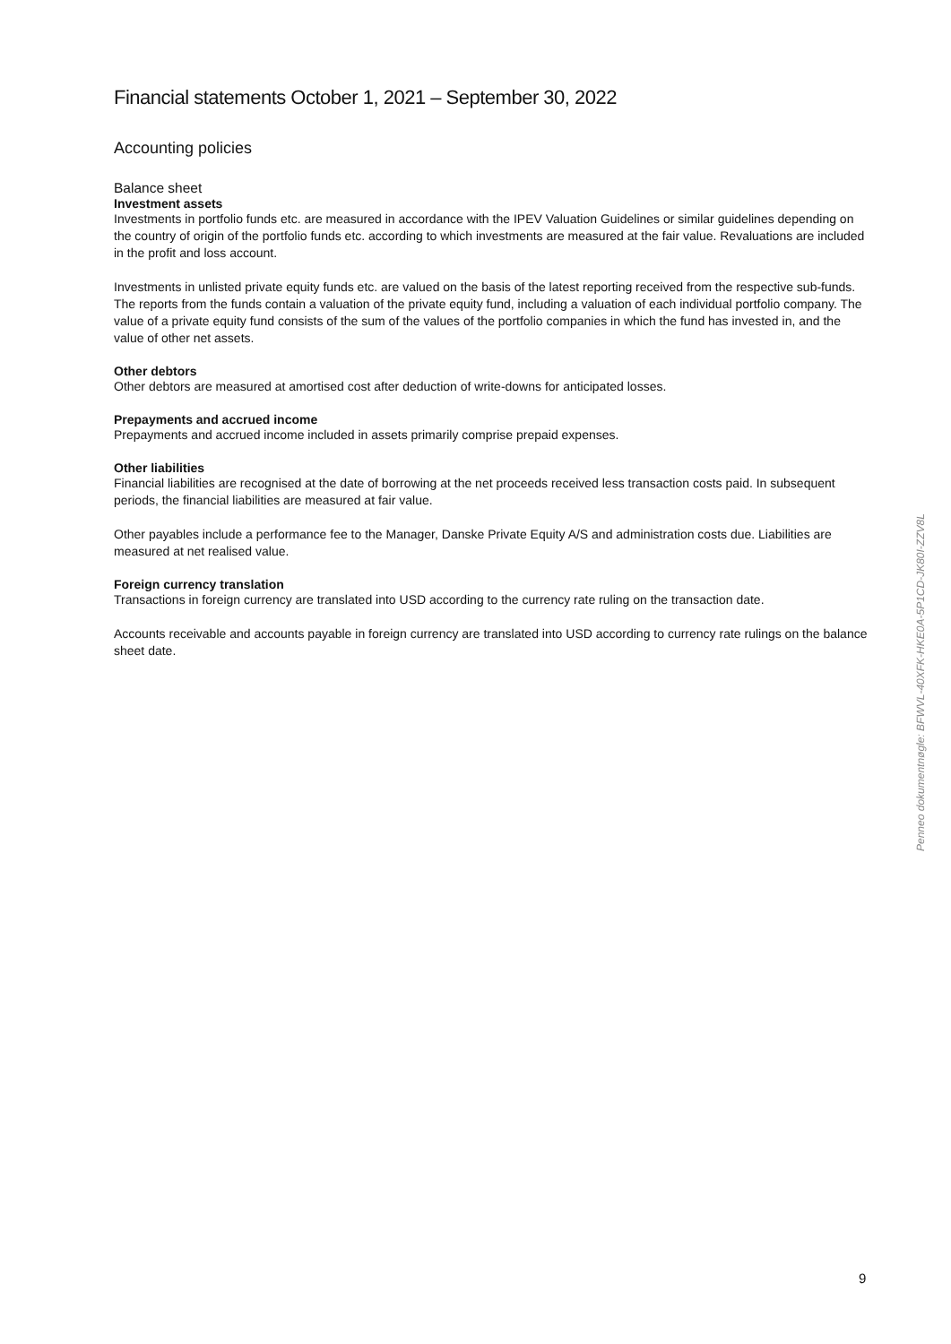Financial statements October 1, 2021 – September 30, 2022
Accounting policies
Balance sheet
Investment assets
Investments in portfolio funds etc. are measured in accordance with the IPEV Valuation Guidelines or similar guidelines depending on the country of origin of the portfolio funds etc. according to which investments are measured at the fair value. Revaluations are included in the profit and loss account.
Investments in unlisted private equity funds etc. are valued on the basis of the latest reporting received from the respective sub-funds. The reports from the funds contain a valuation of the private equity fund, including a valuation of each individual portfolio company. The value of a private equity fund consists of the sum of the values of the portfolio companies in which the fund has invested in, and the value of other net assets.
Other debtors
Other debtors are measured at amortised cost after deduction of write-downs for anticipated losses.
Prepayments and accrued income
Prepayments and accrued income included in assets primarily comprise prepaid expenses.
Other liabilities
Financial liabilities are recognised at the date of borrowing at the net proceeds received less transaction costs paid. In subsequent periods, the financial liabilities are measured at fair value.
Other payables include a performance fee to the Manager, Danske Private Equity A/S and administration costs due. Liabilities are measured at net realised value.
Foreign currency translation
Transactions in foreign currency are translated into USD according to the currency rate ruling on the transaction date.
Accounts receivable and accounts payable in foreign currency are translated into USD according to currency rate rulings on the balance sheet date.
Penneo dokumentnøgle: BFWVL-40XFK-HKE0A-5P1CD-JK80I-ZZV8L
9